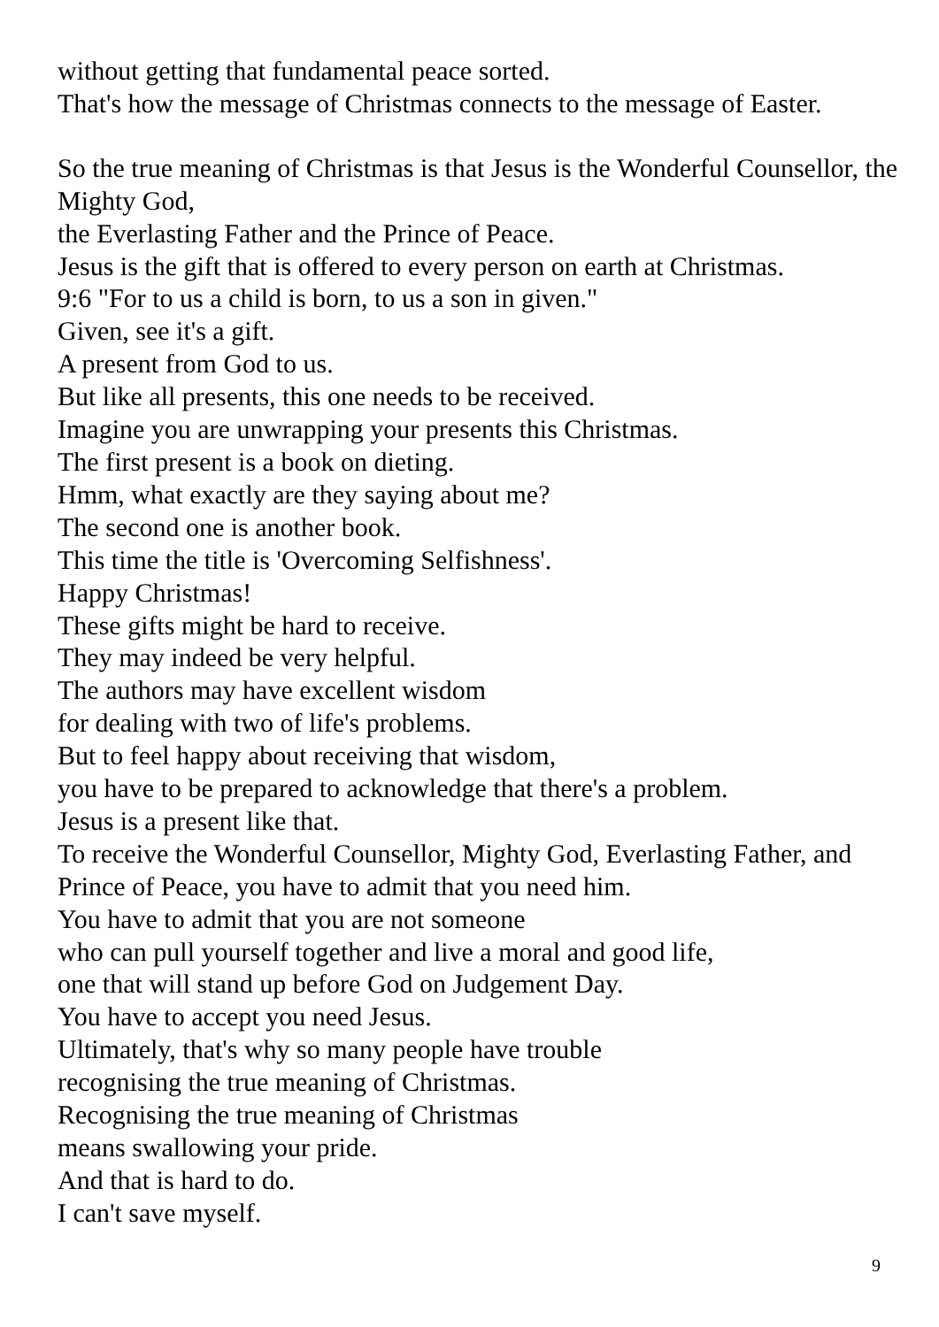without getting that fundamental peace sorted.
That's how the message of Christmas connects to the message of Easter.
So the true meaning of Christmas is that Jesus is the Wonderful Counsellor, the Mighty God,
the Everlasting Father and the Prince of Peace.
Jesus is the gift that is offered to every person on earth at Christmas.
9:6 "For to us a child is born, to us a son in given."
Given, see it's a gift.
A present from God to us.
But like all presents, this one needs to be received.
Imagine you are unwrapping your presents this Christmas.
The first present is a book on dieting.
Hmm, what exactly are they saying about me?
The second one is another book.
This time the title is 'Overcoming Selfishness'.
Happy Christmas!
These gifts might be hard to receive.
They may indeed be very helpful.
The authors may have excellent wisdom
for dealing with two of life's problems.
But to feel happy about receiving that wisdom,
you have to be prepared to acknowledge that there's a problem.
Jesus is a present like that.
To receive the Wonderful Counsellor, Mighty God, Everlasting Father, and Prince of Peace, you have to admit that you need him.
You have to admit that you are not someone
who can pull yourself together and live a moral and good life,
one that will stand up before God on Judgement Day.
You have to accept you need Jesus.
Ultimately, that's why so many people have trouble
recognising the true meaning of Christmas.
Recognising the true meaning of Christmas
means swallowing your pride.
And that is hard to do.
I can't save myself.
9